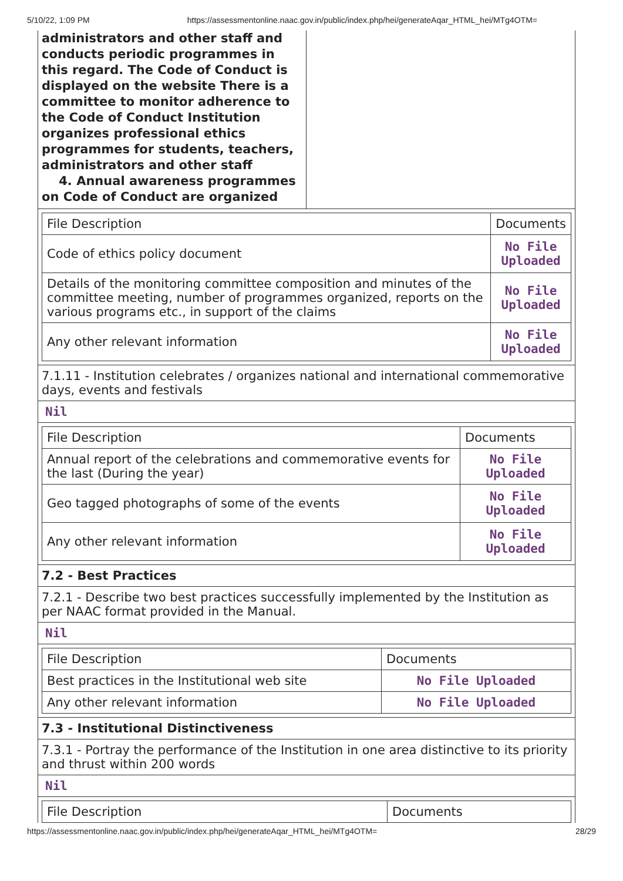5/10/22, 1:09 PM https://assessmentonline.naac.gov.in/public/index.php/hei/generateAqar_HTML_hei/MTg4OTM=
administrators and other staff and conducts periodic programmes in this regard. The Code of Conduct is displayed on the website There is a committee to monitor adherence to the Code of Conduct Institution organizes professional ethics programmes for students, teachers, administrators and other staff
4. Annual awareness programmes on Code of Conduct are organized
| File Description | Documents |
| Code of ethics policy document | No File Uploaded |
| Details of the monitoring committee composition and minutes of the committee meeting, number of programmes organized, reports on the various programs etc., in support of the claims | No File Uploaded |
| Any other relevant information | No File Uploaded |
7.1.11 - Institution celebrates / organizes national and international commemorative days, events and festivals
Nil
| File Description | Documents |
| Annual report of the celebrations and commemorative events for the last (During the year) | No File Uploaded |
| Geo tagged photographs of some of the events | No File Uploaded |
| Any other relevant information | No File Uploaded |
7.2 - Best Practices
7.2.1 - Describe two best practices successfully implemented by the Institution as per NAAC format provided in the Manual.
Nil
| File Description | Documents |
| Best practices in the Institutional web site | No File Uploaded |
| Any other relevant information | No File Uploaded |
7.3 - Institutional Distinctiveness
7.3.1 - Portray the performance of the Institution in one area distinctive to its priority and thrust within 200 words
Nil
| File Description | Documents |
https://assessmentonline.naac.gov.in/public/index.php/hei/generateAqar_HTML_hei/MTg4OTM= 28/29